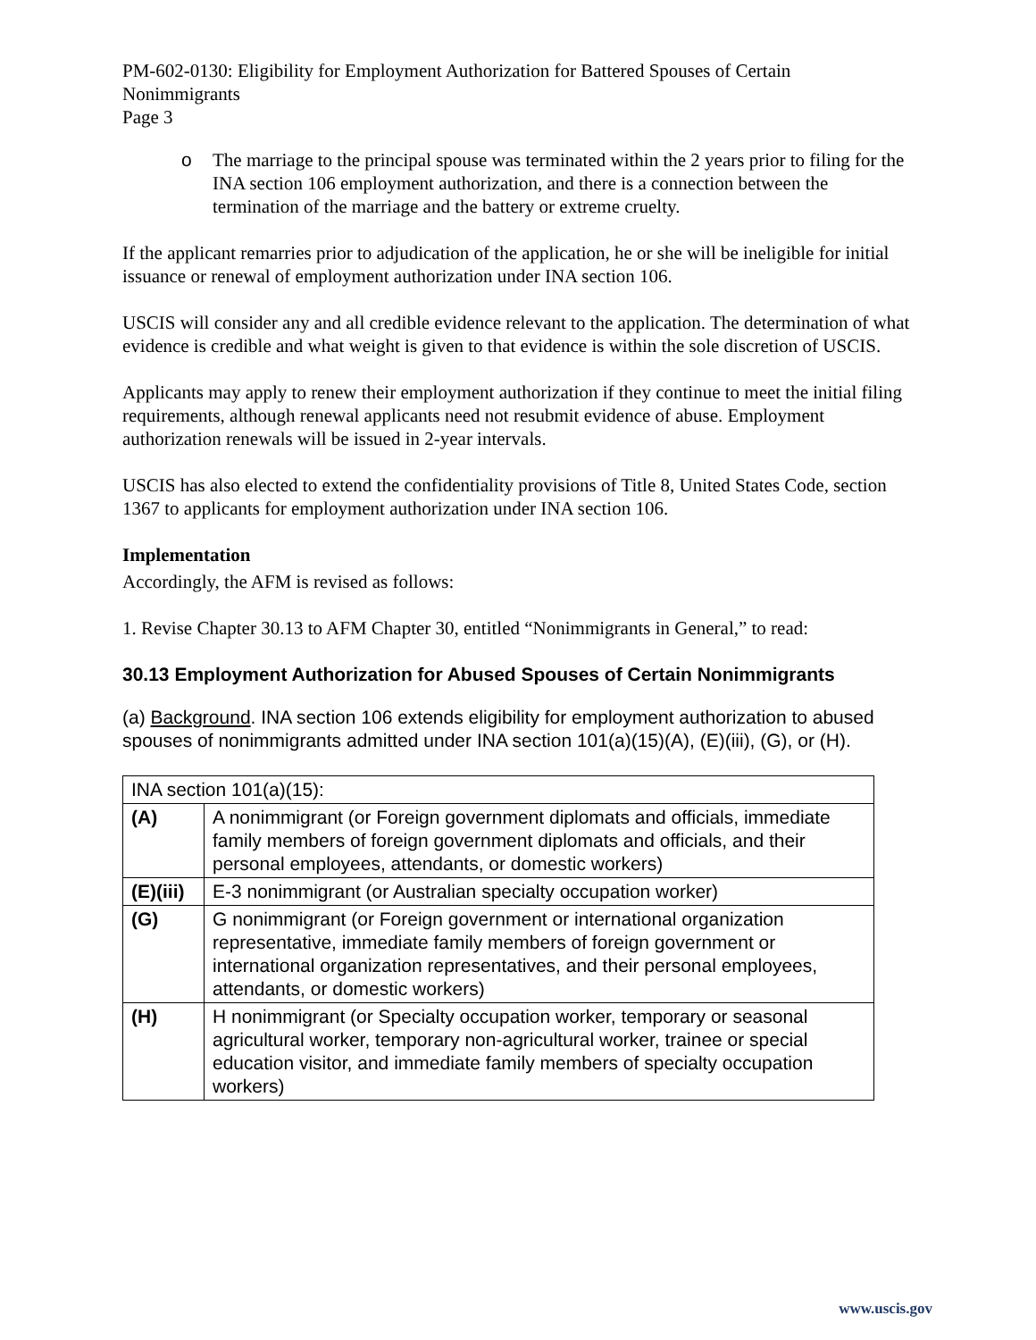PM-602-0130: Eligibility for Employment Authorization for Battered Spouses of Certain Nonimmigrants
Page 3
o The marriage to the principal spouse was terminated within the 2 years prior to filing for the INA section 106 employment authorization, and there is a connection between the termination of the marriage and the battery or extreme cruelty.
If the applicant remarries prior to adjudication of the application, he or she will be ineligible for initial issuance or renewal of employment authorization under INA section 106.
USCIS will consider any and all credible evidence relevant to the application. The determination of what evidence is credible and what weight is given to that evidence is within the sole discretion of USCIS.
Applicants may apply to renew their employment authorization if they continue to meet the initial filing requirements, although renewal applicants need not resubmit evidence of abuse. Employment authorization renewals will be issued in 2-year intervals.
USCIS has also elected to extend the confidentiality provisions of Title 8, United States Code, section 1367 to applicants for employment authorization under INA section 106.
Implementation
Accordingly, the AFM is revised as follows:
1. Revise Chapter 30.13 to AFM Chapter 30, entitled “Nonimmigrants in General,” to read:
30.13 Employment Authorization for Abused Spouses of Certain Nonimmigrants
(a) Background. INA section 106 extends eligibility for employment authorization to abused spouses of nonimmigrants admitted under INA section 101(a)(15)(A), (E)(iii), (G), or (H).
| INA section 101(a)(15): | |
| (A) | A nonimmigrant (or Foreign government diplomats and officials, immediate family members of foreign government diplomats and officials, and their personal employees, attendants, or domestic workers) |
| (E)(iii) | E-3 nonimmigrant (or Australian specialty occupation worker) |
| (G) | G nonimmigrant (or Foreign government or international organization representative, immediate family members of foreign government or international organization representatives, and their personal employees, attendants, or domestic workers) |
| (H) | H nonimmigrant (or Specialty occupation worker, temporary or seasonal agricultural worker, temporary non-agricultural worker, trainee or special education visitor, and immediate family members of specialty occupation workers) |
www.uscis.gov